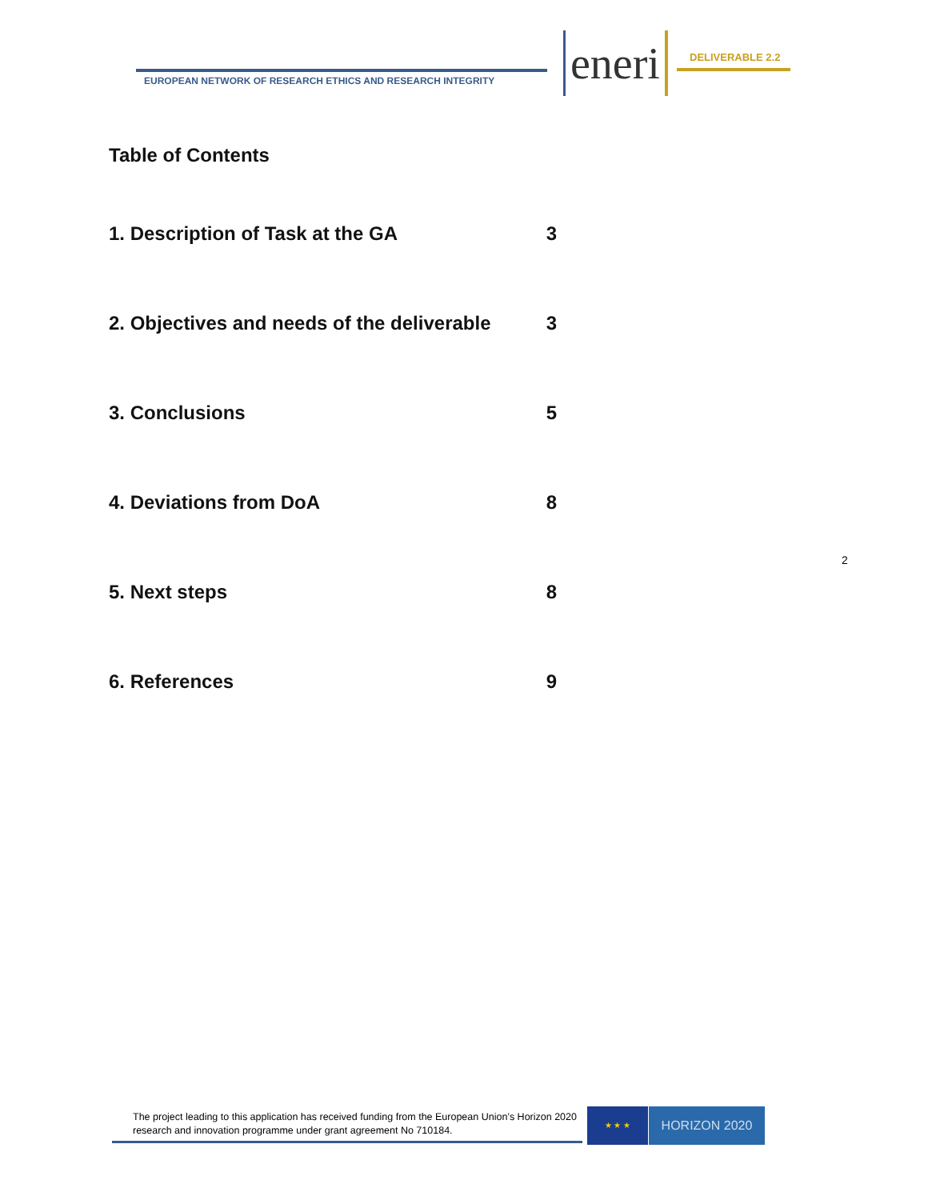EUROPEAN NETWORK OF RESEARCH ETHICS AND RESEARCH INTEGRITY
eneri DELIVERABLE 2.2
Table of Contents
1. Description of Task at the GA 3
2. Objectives and needs of the deliverable 3
3. Conclusions 5
4. Deviations from DoA 8
5. Next steps 8
6. References 9
2
The project leading to this application has received funding from the European Union’s Horizon 2020 research and innovation programme under grant agreement No 710184.
★ ★ ★ HORIZON 2020